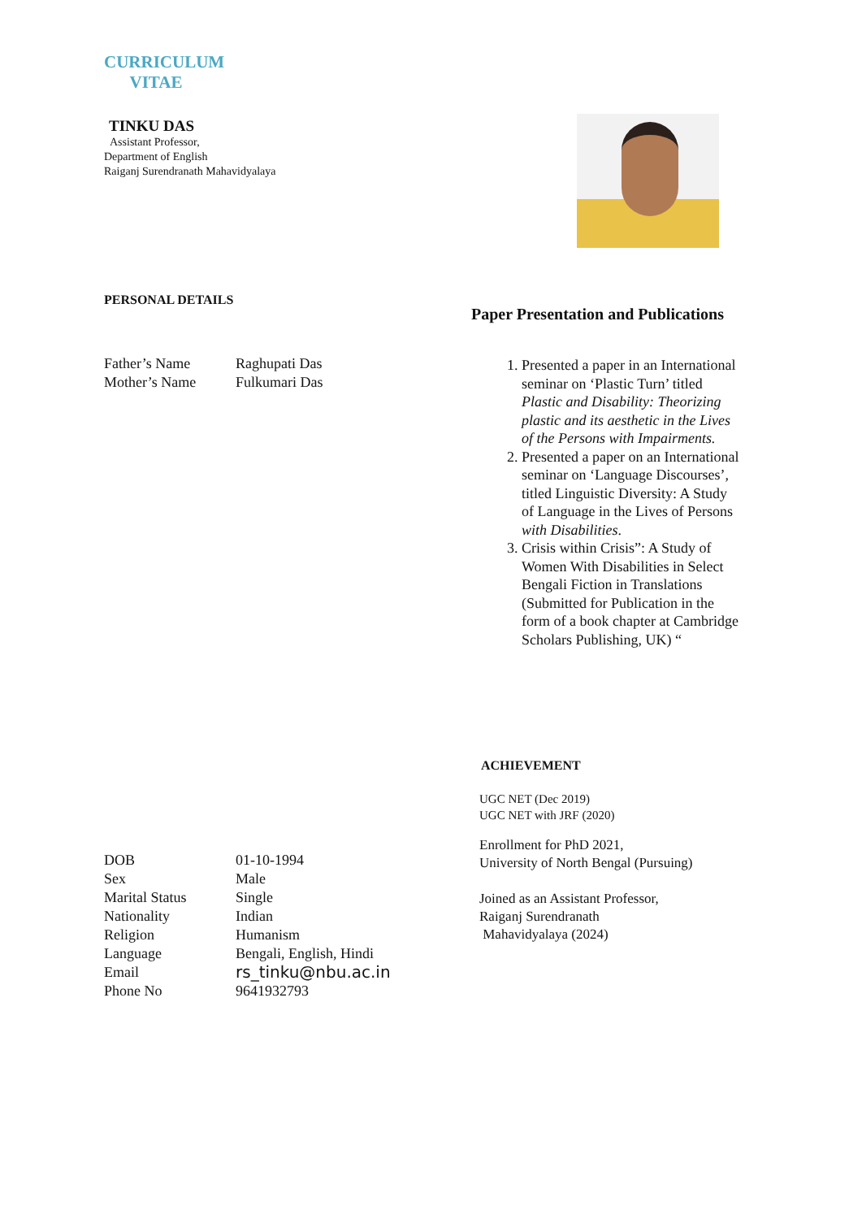CURRICULUM
VITAE
TINKU DAS
Assistant Professor,
Department of English
Raiganj Surendranath Mahavidyalaya
PERSONAL DETAILS
| Father’s Name | Raghupati Das |
| Mother’s Name | Fulkumari Das |
| DOB | 01-10-1994 |
| Sex | Male |
| Marital Status | Single |
| Nationality | Indian |
| Religion | Humanism |
| Language | Bengali, English, Hindi |
| Email | rs_tinku@nbu.ac.in |
| Phone No | 9641932793 |
Paper Presentation and Publications
1. Presented a paper in an International seminar on ‘Plastic Turn’ titled Plastic and Disability: Theorizing plastic and its aesthetic in the Lives of the Persons with Impairments.
2. Presented a paper on an International seminar on ‘Language Discourses’, titled Linguistic Diversity: A Study of Language in the Lives of Persons with Disabilities.
3. Crisis within Crisis”: A Study of Women With Disabilities in Select Bengali Fiction in Translations (Submitted for Publication in the form of a book chapter at Cambridge Scholars Publishing, UK) “
ACHIEVEMENT
UGC NET (Dec 2019)
UGC NET with JRF (2020)
Enrollment for PhD 2021,
University of North Bengal (Pursuing)
Joined as an Assistant Professor,
Raiganj Surendranath
Mahavidyalaya (2024)